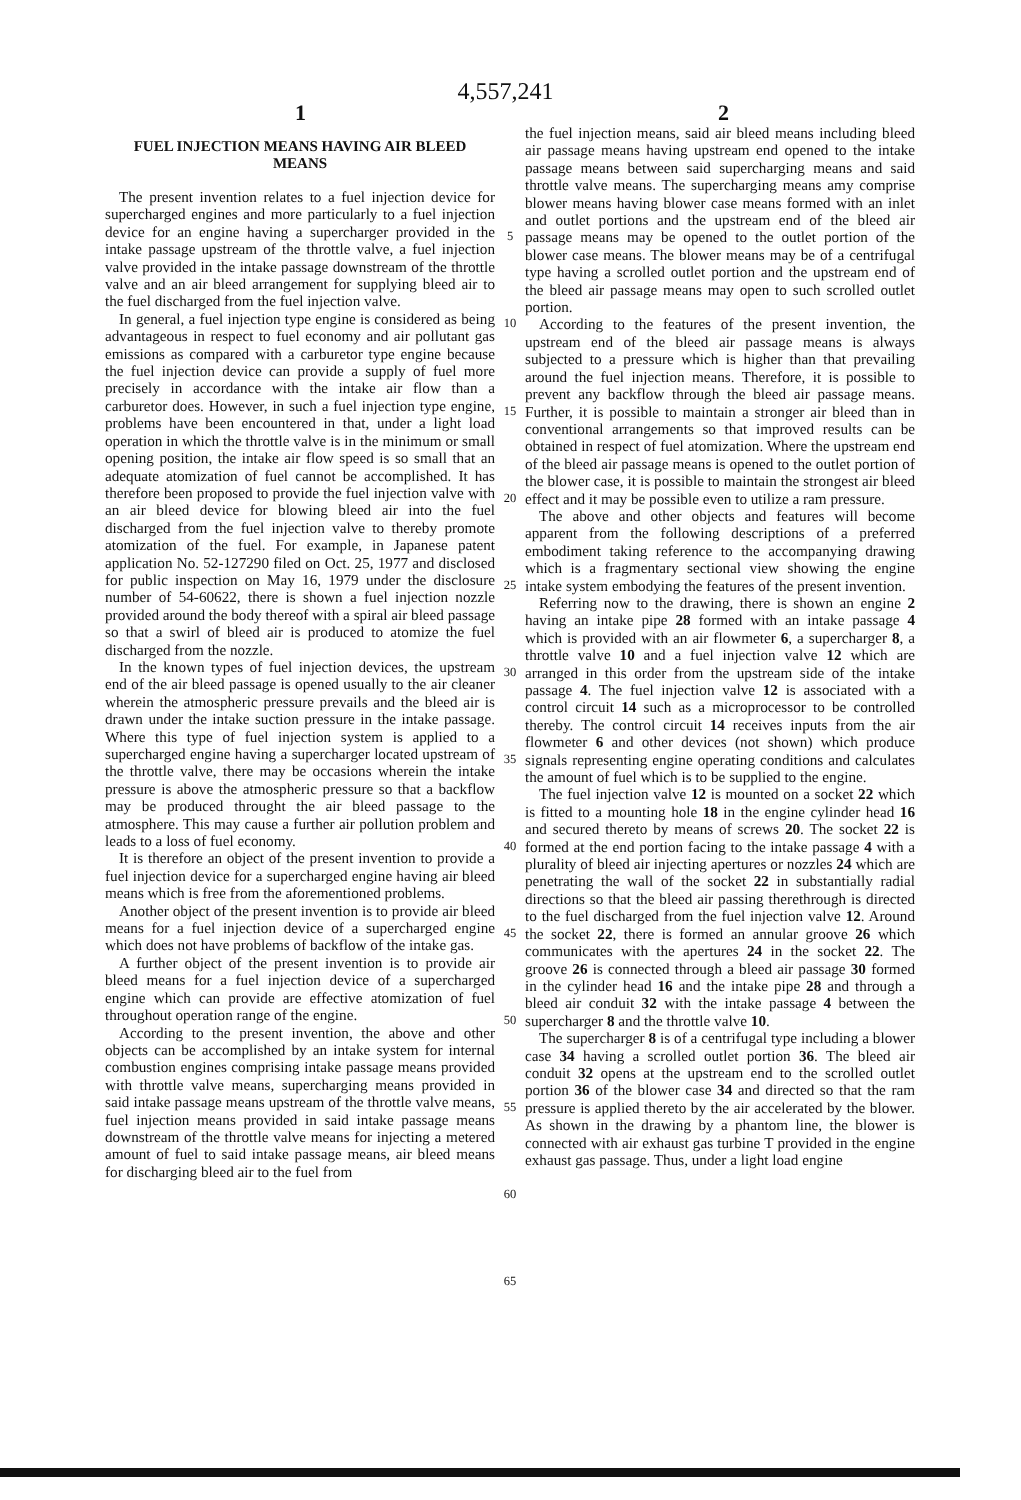4,557,241
1 2
FUEL INJECTION MEANS HAVING AIR BLEED MEANS
The present invention relates to a fuel injection device for supercharged engines and more particularly to a fuel injection device for an engine having a supercharger provided in the intake passage upstream of the throttle valve, a fuel injection valve provided in the intake passage downstream of the throttle valve and an air bleed arrangement for supplying bleed air to the fuel discharged from the fuel injection valve.
In general, a fuel injection type engine is considered as being advantageous in respect to fuel economy and air pollutant gas emissions as compared with a carburetor type engine because the fuel injection device can provide a supply of fuel more precisely in accordance with the intake air flow than a carburetor does. However, in such a fuel injection type engine, problems have been encountered in that, under a light load operation in which the throttle valve is in the minimum or small opening position, the intake air flow speed is so small that an adequate atomization of fuel cannot be accomplished. It has therefore been proposed to provide the fuel injection valve with an air bleed device for blowing bleed air into the fuel discharged from the fuel injection valve to thereby promote atomization of the fuel. For example, in Japanese patent application No. 52-127290 filed on Oct. 25, 1977 and disclosed for public inspection on May 16, 1979 under the disclosure number of 54-60622, there is shown a fuel injection nozzle provided around the body thereof with a spiral air bleed passage so that a swirl of bleed air is produced to atomize the fuel discharged from the nozzle.
In the known types of fuel injection devices, the upstream end of the air bleed passage is opened usually to the air cleaner wherein the atmospheric pressure prevails and the bleed air is drawn under the intake suction pressure in the intake passage. Where this type of fuel injection system is applied to a supercharged engine having a supercharger located upstream of the throttle valve, there may be occasions wherein the intake pressure is above the atmospheric pressure so that a backflow may be produced throught the air bleed passage to the atmosphere. This may cause a further air pollution problem and leads to a loss of fuel economy.
It is therefore an object of the present invention to provide a fuel injection device for a supercharged engine having air bleed means which is free from the aforementioned problems.
Another object of the present invention is to provide air bleed means for a fuel injection device of a supercharged engine which does not have problems of backflow of the intake gas.
A further object of the present invention is to provide air bleed means for a fuel injection device of a supercharged engine which can provide are effective atomization of fuel throughout operation range of the engine.
According to the present invention, the above and other objects can be accomplished by an intake system for internal combustion engines comprising intake passage means provided with throttle valve means, supercharging means provided in said intake passage means upstream of the throttle valve means, fuel injection means provided in said intake passage means downstream of the throttle valve means for injecting a metered amount of fuel to said intake passage means, air bleed means for discharging bleed air to the fuel from
5
10
15
20
25
30
35
40
45
50
55
60
65
the fuel injection means, said air bleed means including bleed air passage means having upstream end opened to the intake passage means between said supercharging means and said throttle valve means. The supercharging means amy comprise blower means having blower case means formed with an inlet and outlet portions and the upstream end of the bleed air passage means may be opened to the outlet portion of the blower case means. The blower means may be of a centrifugal type having a scrolled outlet portion and the upstream end of the bleed air passage means may open to such scrolled outlet portion.
According to the features of the present invention, the upstream end of the bleed air passage means is always subjected to a pressure which is higher than that prevailing around the fuel injection means. Therefore, it is possible to prevent any backflow through the bleed air passage means. Further, it is possible to maintain a stronger air bleed than in conventional arrangements so that improved results can be obtained in respect of fuel atomization. Where the upstream end of the bleed air passage means is opened to the outlet portion of the blower case, it is possible to maintain the strongest air bleed effect and it may be possible even to utilize a ram pressure.
The above and other objects and features will become apparent from the following descriptions of a preferred embodiment taking reference to the accompanying drawing which is a fragmentary sectional view showing the engine intake system embodying the features of the present invention.
Referring now to the drawing, there is shown an engine 2 having an intake pipe 28 formed with an intake passage 4 which is provided with an air flowmeter 6, a supercharger 8, a throttle valve 10 and a fuel injection valve 12 which are arranged in this order from the upstream side of the intake passage 4. The fuel injection valve 12 is associated with a control circuit 14 such as a microprocessor to be controlled thereby. The control circuit 14 receives inputs from the air flowmeter 6 and other devices (not shown) which produce signals representing engine operating conditions and calculates the amount of fuel which is to be supplied to the engine.
The fuel injection valve 12 is mounted on a socket 22 which is fitted to a mounting hole 18 in the engine cylinder head 16 and secured thereto by means of screws 20. The socket 22 is formed at the end portion facing to the intake passage 4 with a plurality of bleed air injecting apertures or nozzles 24 which are penetrating the wall of the socket 22 in substantially radial directions so that the bleed air passing therethrough is directed to the fuel discharged from the fuel injection valve 12. Around the socket 22, there is formed an annular groove 26 which communicates with the apertures 24 in the socket 22. The groove 26 is connected through a bleed air passage 30 formed in the cylinder head 16 and the intake pipe 28 and through a bleed air conduit 32 with the intake passage 4 between the supercharger 8 and the throttle valve 10.
The supercharger 8 is of a centrifugal type including a blower case 34 having a scrolled outlet portion 36. The bleed air conduit 32 opens at the upstream end to the scrolled outlet portion 36 of the blower case 34 and directed so that the ram pressure is applied thereto by the air accelerated by the blower. As shown in the drawing by a phantom line, the blower is connected with air exhaust gas turbine T provided in the engine exhaust gas passage. Thus, under a light load engine